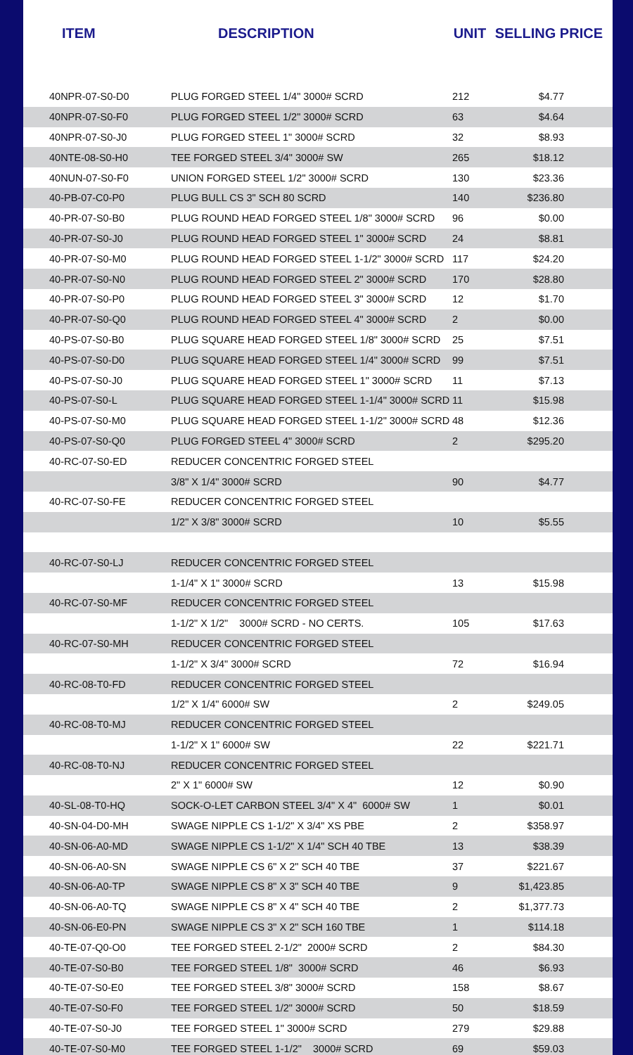| ITEM | DESCRIPTION | UNIT | SELLING PRICE |
| --- | --- | --- | --- |
| 40NPR-07-S0-D0 | PLUG FORGED STEEL 1/4" 3000# SCRD | 212 | $4.77 |
| 40NPR-07-S0-F0 | PLUG FORGED STEEL 1/2" 3000# SCRD | 63 | $4.64 |
| 40NPR-07-S0-J0 | PLUG FORGED STEEL 1" 3000# SCRD | 32 | $8.93 |
| 40NTE-08-S0-H0 | TEE FORGED STEEL 3/4" 3000# SW | 265 | $18.12 |
| 40NUN-07-S0-F0 | UNION FORGED STEEL 1/2" 3000# SCRD | 130 | $23.36 |
| 40-PB-07-C0-P0 | PLUG BULL CS 3" SCH 80 SCRD | 140 | $236.80 |
| 40-PR-07-S0-B0 | PLUG ROUND HEAD FORGED STEEL 1/8" 3000# SCRD | 96 | $0.00 |
| 40-PR-07-S0-J0 | PLUG ROUND HEAD FORGED STEEL 1" 3000# SCRD | 24 | $8.81 |
| 40-PR-07-S0-M0 | PLUG ROUND HEAD FORGED STEEL 1-1/2" 3000# SCRD | 117 | $24.20 |
| 40-PR-07-S0-N0 | PLUG ROUND HEAD FORGED STEEL 2" 3000# SCRD | 170 | $28.80 |
| 40-PR-07-S0-P0 | PLUG ROUND HEAD FORGED STEEL 3" 3000# SCRD | 12 | $1.70 |
| 40-PR-07-S0-Q0 | PLUG ROUND HEAD FORGED STEEL 4" 3000# SCRD | 2 | $0.00 |
| 40-PS-07-S0-B0 | PLUG SQUARE HEAD FORGED STEEL 1/8" 3000# SCRD | 25 | $7.51 |
| 40-PS-07-S0-D0 | PLUG SQUARE HEAD FORGED STEEL 1/4" 3000# SCRD | 99 | $7.51 |
| 40-PS-07-S0-J0 | PLUG SQUARE HEAD FORGED STEEL 1" 3000# SCRD | 11 | $7.13 |
| 40-PS-07-S0-L | PLUG SQUARE HEAD FORGED STEEL 1-1/4" 3000# SCRD | 11 | $15.98 |
| 40-PS-07-S0-M0 | PLUG SQUARE HEAD FORGED STEEL 1-1/2" 3000# SCRD | 48 | $12.36 |
| 40-PS-07-S0-Q0 | PLUG FORGED STEEL 4" 3000# SCRD | 2 | $295.20 |
| 40-RC-07-S0-ED | REDUCER CONCENTRIC FORGED STEEL | | |
| | 3/8" X 1/4" 3000# SCRD | 90 | $4.77 |
| 40-RC-07-S0-FE | REDUCER CONCENTRIC FORGED STEEL | | |
| | 1/2" X 3/8" 3000# SCRD | 10 | $5.55 |
| 40-RC-07-S0-LJ | REDUCER CONCENTRIC FORGED STEEL | | |
| | 1-1/4" X 1" 3000# SCRD | 13 | $15.98 |
| 40-RC-07-S0-MF | REDUCER CONCENTRIC FORGED STEEL | | |
| | 1-1/2" X 1/2" 3000# SCRD - NO CERTS. | 105 | $17.63 |
| 40-RC-07-S0-MH | REDUCER CONCENTRIC FORGED STEEL | | |
| | 1-1/2" X 3/4" 3000# SCRD | 72 | $16.94 |
| 40-RC-08-T0-FD | REDUCER CONCENTRIC FORGED STEEL | | |
| | 1/2" X 1/4" 6000# SW | 2 | $249.05 |
| 40-RC-08-T0-MJ | REDUCER CONCENTRIC FORGED STEEL | | |
| | 1-1/2" X 1" 6000# SW | 22 | $221.71 |
| 40-RC-08-T0-NJ | REDUCER CONCENTRIC FORGED STEEL | | |
| | 2" X 1" 6000# SW | 12 | $0.90 |
| 40-SL-08-T0-HQ | SOCK-O-LET CARBON STEEL 3/4" X 4" 6000# SW | 1 | $0.01 |
| 40-SN-04-D0-MH | SWAGE NIPPLE CS 1-1/2" X 3/4" XS PBE | 2 | $358.97 |
| 40-SN-06-A0-MD | SWAGE NIPPLE CS 1-1/2" X 1/4" SCH 40 TBE | 13 | $38.39 |
| 40-SN-06-A0-SN | SWAGE NIPPLE CS 6" X 2" SCH 40 TBE | 37 | $221.67 |
| 40-SN-06-A0-TP | SWAGE NIPPLE CS 8" X 3" SCH 40 TBE | 9 | $1,423.85 |
| 40-SN-06-A0-TQ | SWAGE NIPPLE CS 8" X 4" SCH 40 TBE | 2 | $1,377.73 |
| 40-SN-06-E0-PN | SWAGE NIPPLE CS 3" X 2" SCH 160 TBE | 1 | $114.18 |
| 40-TE-07-Q0-O0 | TEE FORGED STEEL 2-1/2" 2000# SCRD | 2 | $84.30 |
| 40-TE-07-S0-B0 | TEE FORGED STEEL 1/8" 3000# SCRD | 46 | $6.93 |
| 40-TE-07-S0-E0 | TEE FORGED STEEL 3/8" 3000# SCRD | 158 | $8.67 |
| 40-TE-07-S0-F0 | TEE FORGED STEEL 1/2" 3000# SCRD | 50 | $18.59 |
| 40-TE-07-S0-J0 | TEE FORGED STEEL 1" 3000# SCRD | 279 | $29.88 |
| 40-TE-07-S0-M0 | TEE FORGED STEEL 1-1/2" 3000# SCRD | 69 | $59.03 |